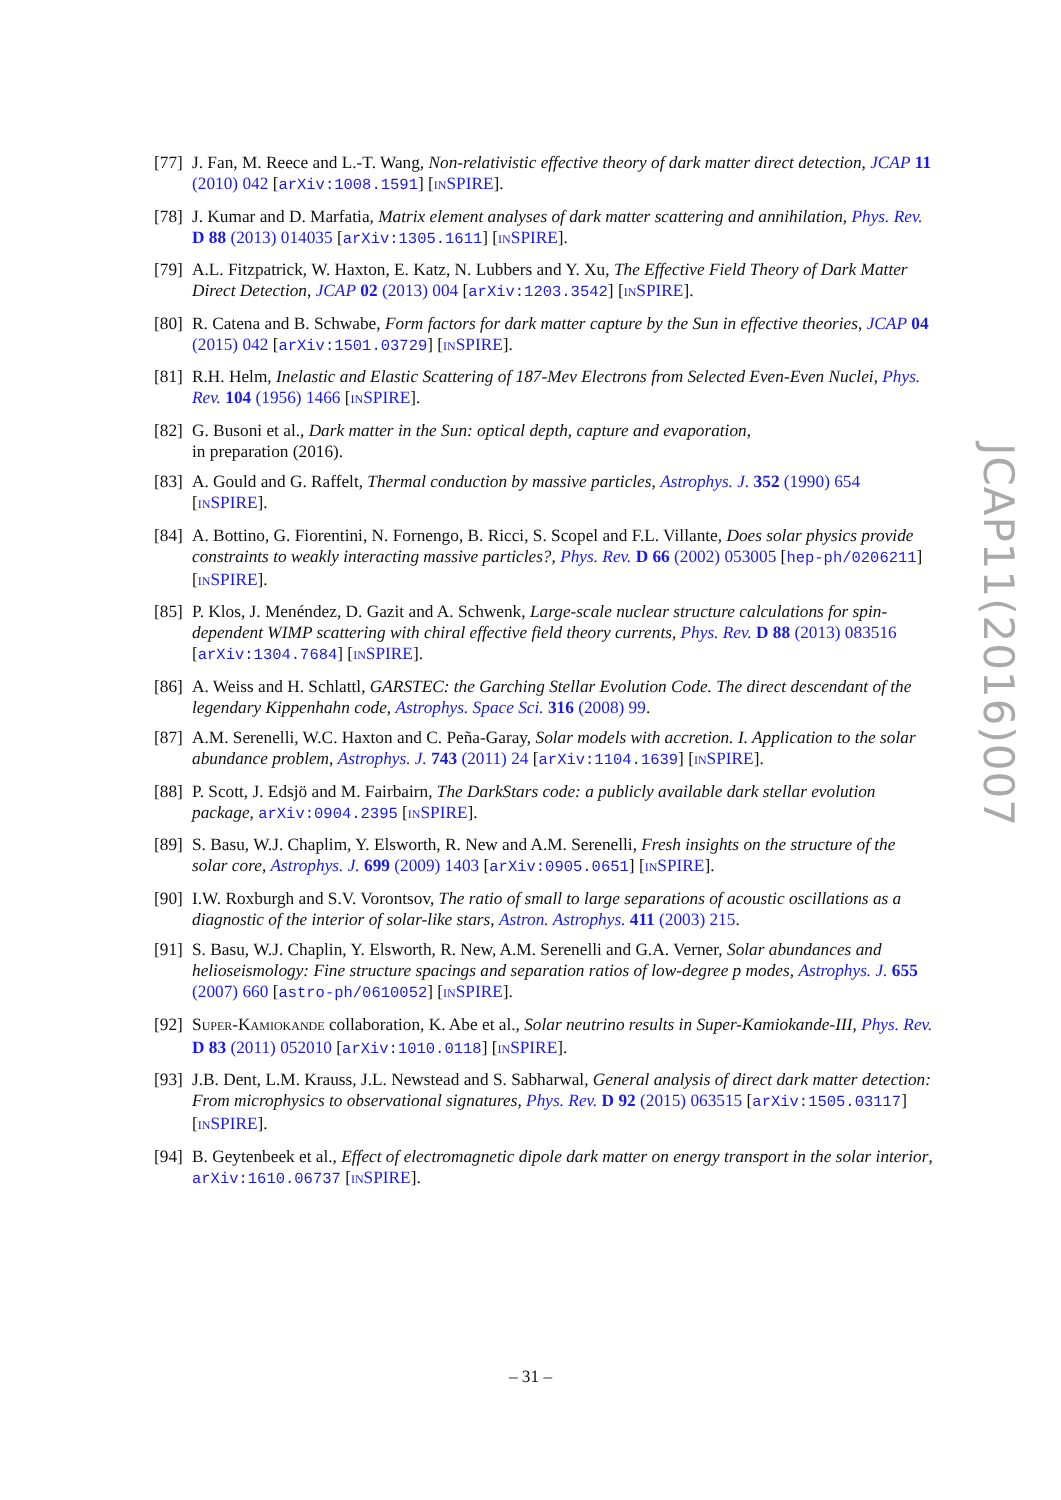[77]
J. Fan, M. Reece and L.-T. Wang, Non-relativistic effective theory of dark matter direct detection, JCAP 11 (2010) 042 [arXiv:1008.1591] [INSPIRE].
[78]
J. Kumar and D. Marfatia, Matrix element analyses of dark matter scattering and annihilation, Phys. Rev. D 88 (2013) 014035 [arXiv:1305.1611] [INSPIRE].
[79]
A.L. Fitzpatrick, W. Haxton, E. Katz, N. Lubbers and Y. Xu, The Effective Field Theory of Dark Matter Direct Detection, JCAP 02 (2013) 004 [arXiv:1203.3542] [INSPIRE].
[80]
R. Catena and B. Schwabe, Form factors for dark matter capture by the Sun in effective theories, JCAP 04 (2015) 042 [arXiv:1501.03729] [INSPIRE].
[81]
R.H. Helm, Inelastic and Elastic Scattering of 187-Mev Electrons from Selected Even-Even Nuclei, Phys. Rev. 104 (1956) 1466 [INSPIRE].
[82]
G. Busoni et al., Dark matter in the Sun: optical depth, capture and evaporation,
in preparation (2016).
[83]
A. Gould and G. Raffelt, Thermal conduction by massive particles, Astrophys. J. 352 (1990) 654 [INSPIRE].
[84]
A. Bottino, G. Fiorentini, N. Fornengo, B. Ricci, S. Scopel and F.L. Villante, Does solar physics provide constraints to weakly interacting massive particles?, Phys. Rev. D 66 (2002) 053005 [hep-ph/0206211] [INSPIRE].
[85]
P. Klos, J. Menéndez, D. Gazit and A. Schwenk, Large-scale nuclear structure calculations for spin-dependent WIMP scattering with chiral effective field theory currents, Phys. Rev. D 88 (2013) 083516 [arXiv:1304.7684] [INSPIRE].
[86]
A. Weiss and H. Schlattl, GARSTEC: the Garching Stellar Evolution Code. The direct descendant of the legendary Kippenhahn code, Astrophys. Space Sci. 316 (2008) 99.
[87]
A.M. Serenelli, W.C. Haxton and C. Peña-Garay, Solar models with accretion. I. Application to the solar abundance problem, Astrophys. J. 743 (2011) 24 [arXiv:1104.1639] [INSPIRE].
[88]
P. Scott, J. Edsjö and M. Fairbairn, The DarkStars code: a publicly available dark stellar evolution package, arXiv:0904.2395 [INSPIRE].
[89]
S. Basu, W.J. Chaplim, Y. Elsworth, R. New and A.M. Serenelli, Fresh insights on the structure of the solar core, Astrophys. J. 699 (2009) 1403 [arXiv:0905.0651] [INSPIRE].
[90]
I.W. Roxburgh and S.V. Vorontsov, The ratio of small to large separations of acoustic oscillations as a diagnostic of the interior of solar-like stars, Astron. Astrophys. 411 (2003) 215.
[91]
S. Basu, W.J. Chaplin, Y. Elsworth, R. New, A.M. Serenelli and G.A. Verner, Solar abundances and helioseismology: Fine structure spacings and separation ratios of low-degree p modes, Astrophys. J. 655 (2007) 660 [astro-ph/0610052] [INSPIRE].
[92]
SUPER-KAMIOKANDE collaboration, K. Abe et al., Solar neutrino results in Super-Kamiokande-III, Phys. Rev. D 83 (2011) 052010 [arXiv:1010.0118] [INSPIRE].
[93]
J.B. Dent, L.M. Krauss, J.L. Newstead and S. Sabharwal, General analysis of direct dark matter detection: From microphysics to observational signatures, Phys. Rev. D 92 (2015) 063515 [arXiv:1505.03117] [INSPIRE].
[94]
B. Geytenbeek et al., Effect of electromagnetic dipole dark matter on energy transport in the solar interior, arXiv:1610.06737 [INSPIRE].
JCAP11(2016)007
– 31 –